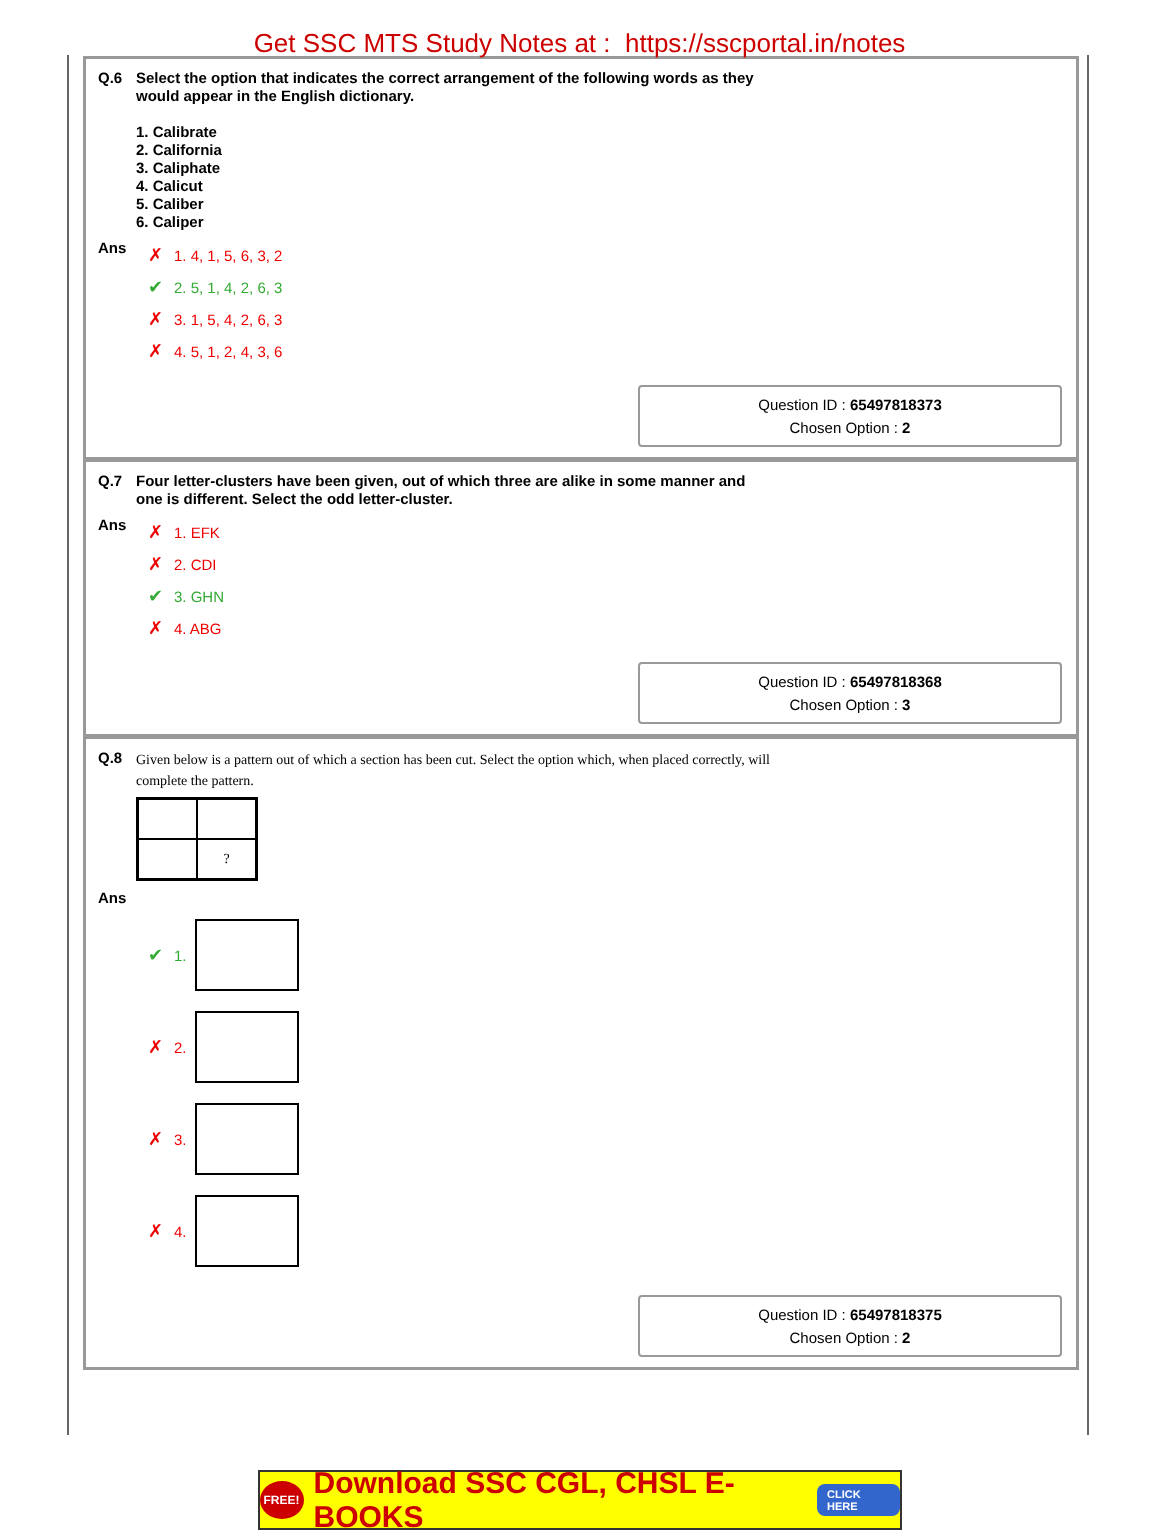Get SSC MTS Study Notes at : https://sscportal.in/notes
Q.6 Select the option that indicates the correct arrangement of the following words as they would appear in the English dictionary.
1. Calibrate
2. California
3. Caliphate
4. Calicut
5. Caliber
6. Caliper
Ans
✗ 1. 4, 1, 5, 6, 3, 2
✔ 2. 5, 1, 4, 2, 6, 3
✗ 3. 1, 5, 4, 2, 6, 3
✗ 4. 5, 1, 2, 4, 3, 6
Question ID : 65497818373
Chosen Option : 2
Q.7 Four letter-clusters have been given, out of which three are alike in some manner and one is different. Select the odd letter-cluster.
Ans
✗ 1. EFK
✗ 2. CDI
✔ 3. GHN
✗ 4. ABG
Question ID : 65497818368
Chosen Option : 3
Q.8
Given below is a pattern out of which a section has been cut. Select the option which, when placed correctly, will complete the pattern.
?
Ans
✔ 1.
✗ 2.
✗ 3.
✗ 4.
Question ID : 65497818375
Chosen Option : 2
FREE! Download SSC CGL, CHSL E-BOOKS CLICK HERE